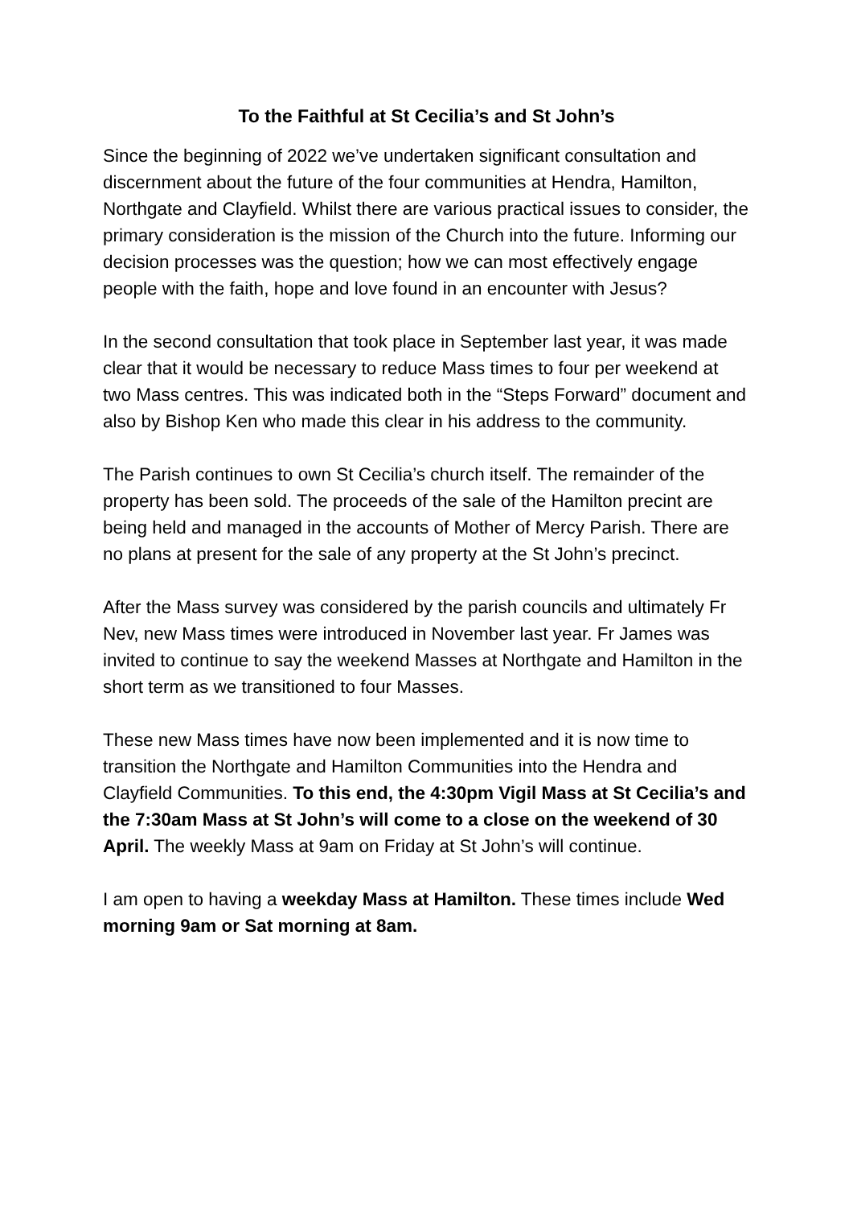To the Faithful at St Cecilia’s and St John’s
Since the beginning of 2022 we’ve undertaken significant consultation and discernment about the future of the four communities at Hendra, Hamilton, Northgate and Clayfield. Whilst there are various practical issues to consider, the primary consideration is the mission of the Church into the future. Informing our decision processes was the question; how we can most effectively engage people with the faith, hope and love found in an encounter with Jesus?
In the second consultation that took place in September last year, it was made clear that it would be necessary to reduce Mass times to four per weekend at two Mass centres. This was indicated both in the “Steps Forward” document and also by Bishop Ken who made this clear in his address to the community.
The Parish continues to own St Cecilia’s church itself. The remainder of the property has been sold. The proceeds of the sale of the Hamilton precint are being held and managed in the accounts of Mother of Mercy Parish. There are no plans at present for the sale of any property at the St John’s precinct.
After the Mass survey was considered by the parish councils and ultimately Fr Nev, new Mass times were introduced in November last year. Fr James was invited to continue to say the weekend Masses at Northgate and Hamilton in the short term as we transitioned to four Masses.
These new Mass times have now been implemented and it is now time to transition the Northgate and Hamilton Communities into the Hendra and Clayfield Communities. To this end, the 4:30pm Vigil Mass at St Cecilia’s and the 7:30am Mass at St John’s will come to a close on the weekend of 30 April. The weekly Mass at 9am on Friday at St John’s will continue.
I am open to having a weekday Mass at Hamilton. These times include Wed morning 9am or Sat morning at 8am.